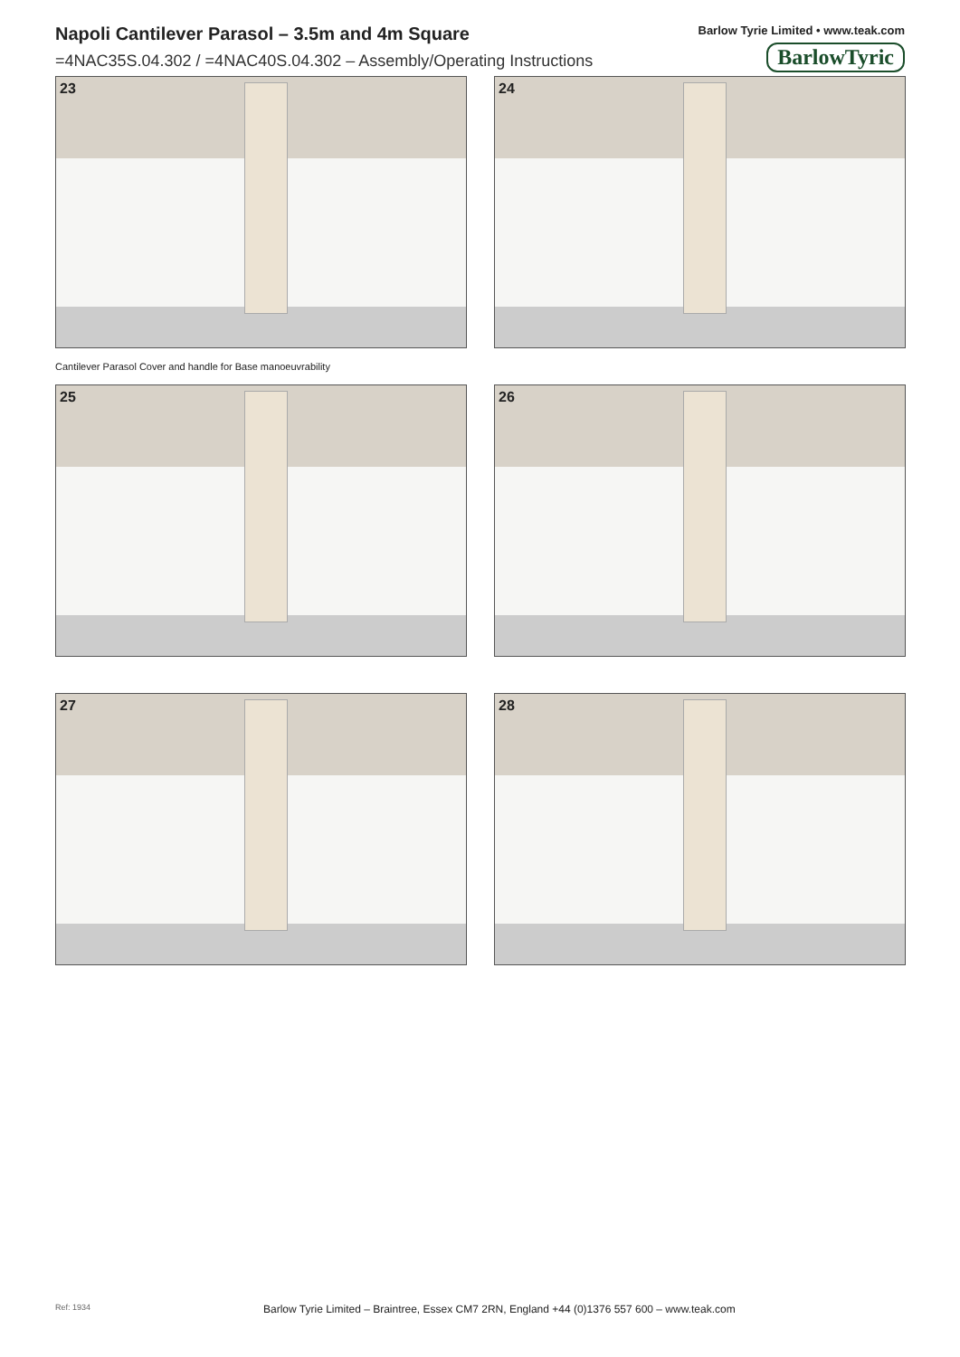Napoli Cantilever Parasol – 3.5m and 4m Square
=4NAC35S.04.302 / =4NAC40S.04.302 – Assembly/Operating Instructions
Barlow Tyrie Limited • www.teak.com
BarlowTyric
23
24
Cantilever Parasol Cover and handle for Base manoeuvrability
25
26
27
28
Ref: 1934 Barlow Tyrie Limited – Braintree, Essex CM7 2RN, England +44 (0)1376 557 600 – www.teak.com